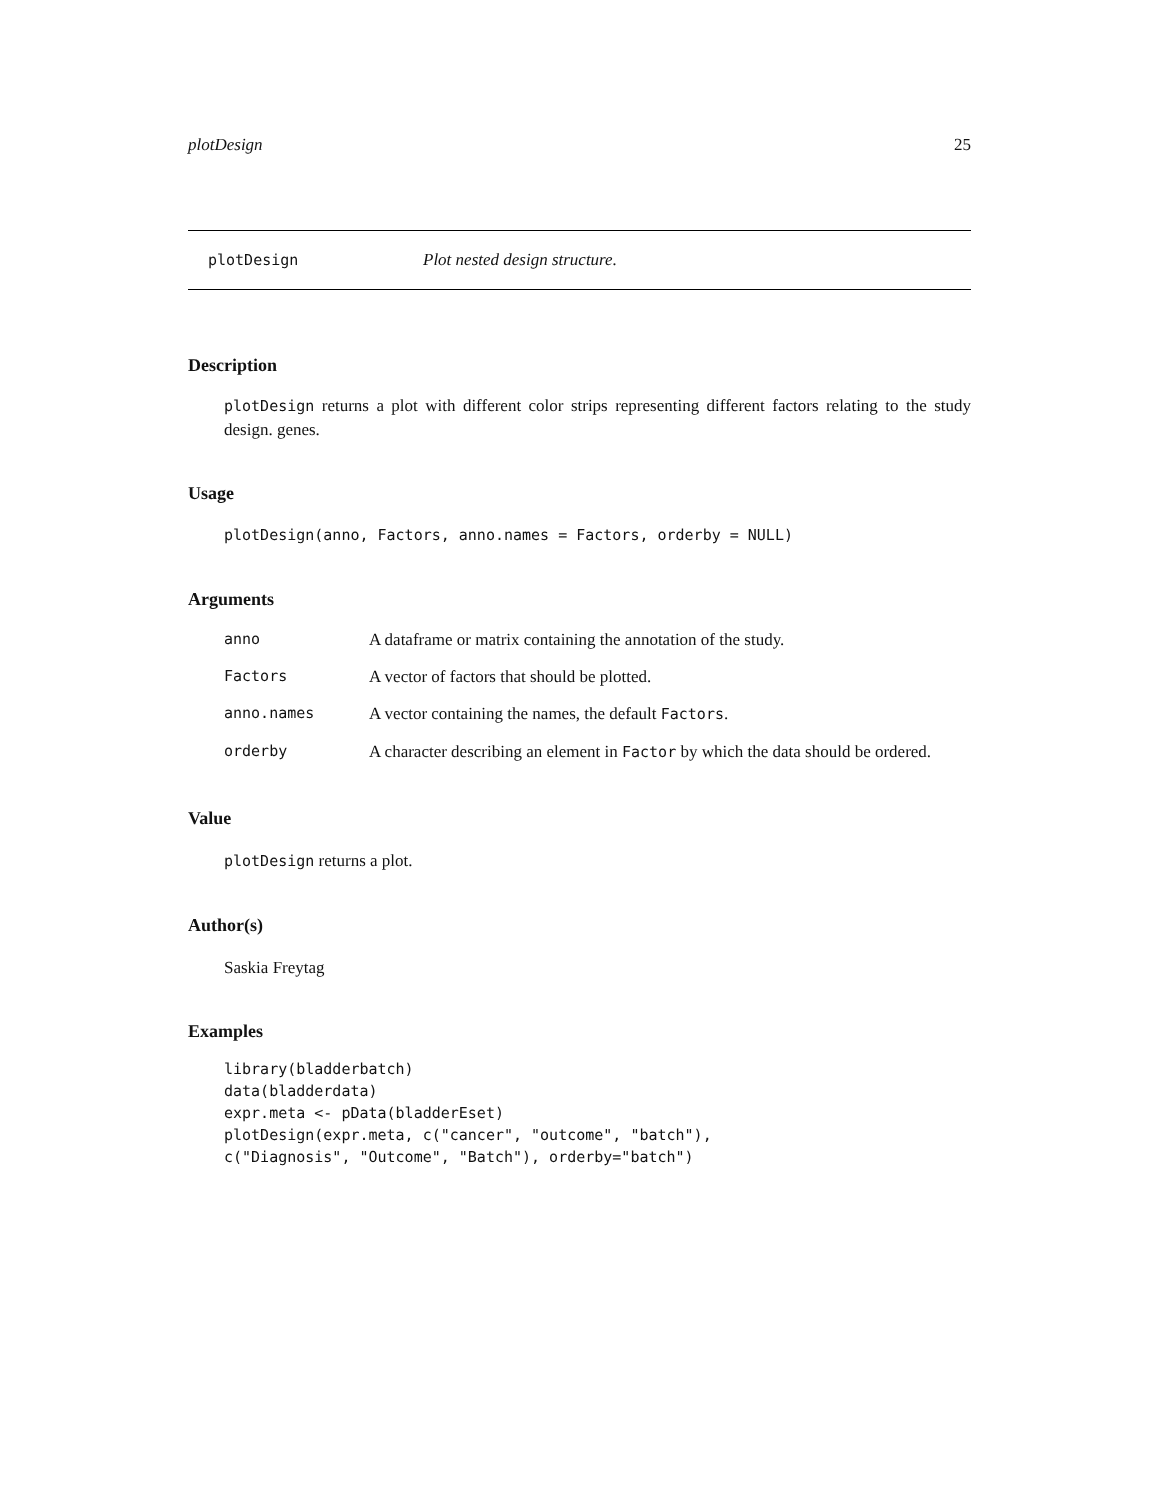plotDesign 25
plotDesign Plot nested design structure.
Description
plotDesign returns a plot with different color strips representing different factors relating to the study design. genes.
Usage
plotDesign(anno, Factors, anno.names = Factors, orderby = NULL)
Arguments
| anno | A dataframe or matrix containing the annotation of the study. |
| Factors | A vector of factors that should be plotted. |
| anno.names | A vector containing the names, the default Factors . |
| orderby | A character describing an element in Factor by which the data should be ordered. |
Value
plotDesign returns a plot.
Author(s)
Saskia Freytag
Examples
library(bladderbatch)
data(bladderdata)
expr.meta <- pData(bladderEset)
plotDesign(expr.meta, c("cancer", "outcome", "batch"),
c("Diagnosis", "Outcome", "Batch"), orderby="batch")